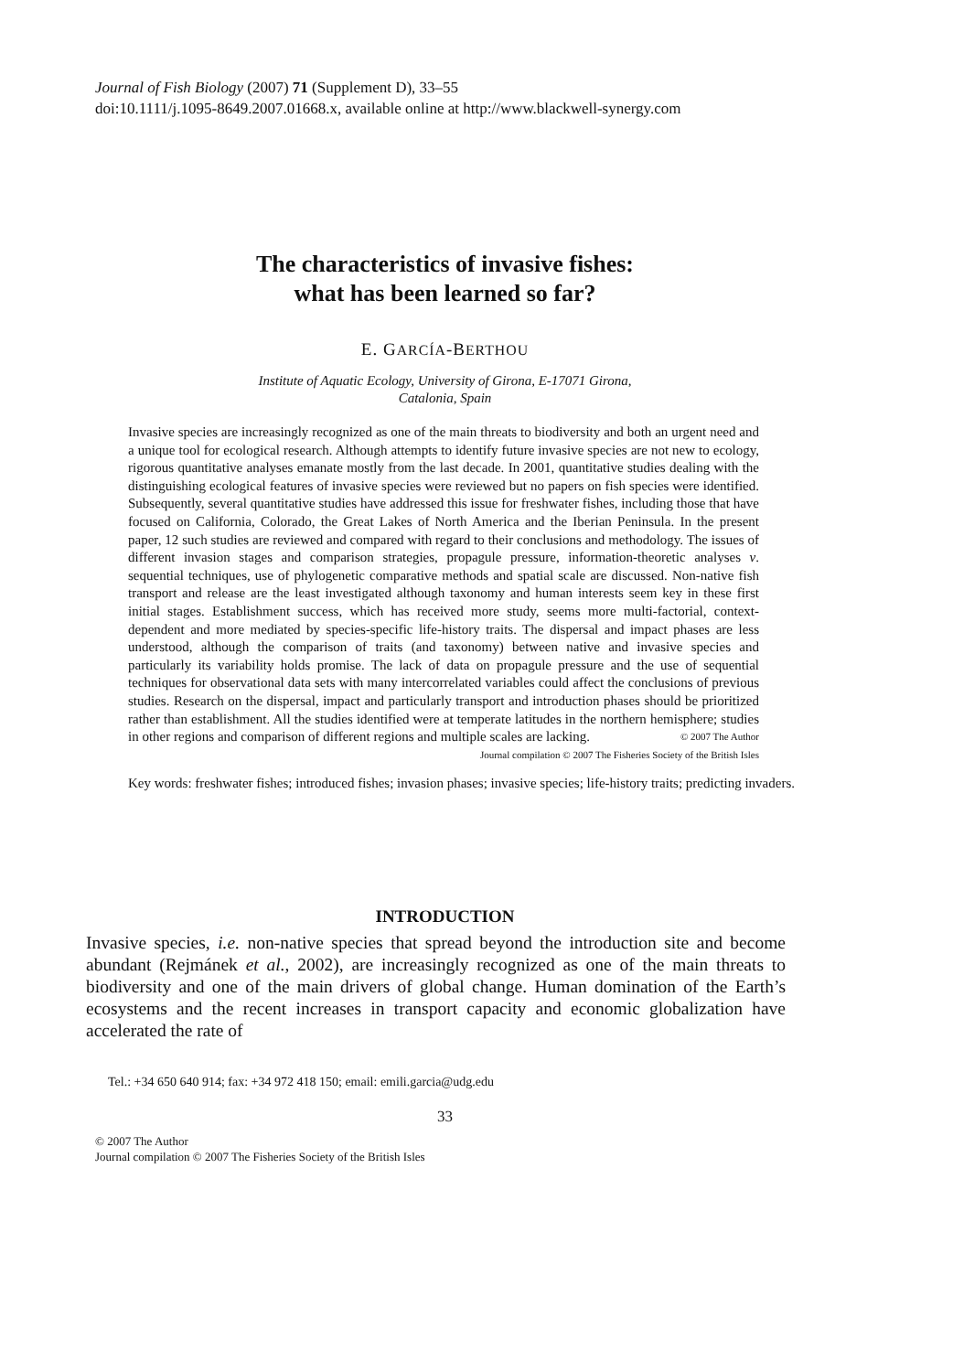Journal of Fish Biology (2007) 71 (Supplement D), 33–55
doi:10.1111/j.1095-8649.2007.01668.x, available online at http://www.blackwell-synergy.com
The characteristics of invasive fishes:
what has been learned so far?
E. GARCÍA-BERTHOU
Institute of Aquatic Ecology, University of Girona, E-17071 Girona,
Catalonia, Spain
Invasive species are increasingly recognized as one of the main threats to biodiversity and both an urgent need and a unique tool for ecological research. Although attempts to identify future invasive species are not new to ecology, rigorous quantitative analyses emanate mostly from the last decade. In 2001, quantitative studies dealing with the distinguishing ecological features of invasive species were reviewed but no papers on fish species were identified. Subsequently, several quantitative studies have addressed this issue for freshwater fishes, including those that have focused on California, Colorado, the Great Lakes of North America and the Iberian Peninsula. In the present paper, 12 such studies are reviewed and compared with regard to their conclusions and methodology. The issues of different invasion stages and comparison strategies, propagule pressure, information-theoretic analyses v. sequential techniques, use of phylogenetic comparative methods and spatial scale are discussed. Non-native fish transport and release are the least investigated although taxonomy and human interests seem key in these first initial stages. Establishment success, which has received more study, seems more multi-factorial, context-dependent and more mediated by species-specific life-history traits. The dispersal and impact phases are less understood, although the comparison of traits (and taxonomy) between native and invasive species and particularly its variability holds promise. The lack of data on propagule pressure and the use of sequential techniques for observational data sets with many intercorrelated variables could affect the conclusions of previous studies. Research on the dispersal, impact and particularly transport and introduction phases should be prioritized rather than establishment. All the studies identified were at temperate latitudes in the northern hemisphere; studies in other regions and comparison of different regions and multiple scales are lacking. © 2007 The Author
Journal compilation © 2007 The Fisheries Society of the British Isles
Key words: freshwater fishes; introduced fishes; invasion phases; invasive species; life-history traits; predicting invaders.
INTRODUCTION
Invasive species, i.e. non-native species that spread beyond the introduction site and become abundant (Rejmánek et al., 2002), are increasingly recognized as one of the main threats to biodiversity and one of the main drivers of global change. Human domination of the Earth’s ecosystems and the recent increases in transport capacity and economic globalization have accelerated the rate of
Tel.: +34 650 640 914; fax: +34 972 418 150; email: emili.garcia@udg.edu
33
© 2007 The Author
Journal compilation © 2007 The Fisheries Society of the British Isles